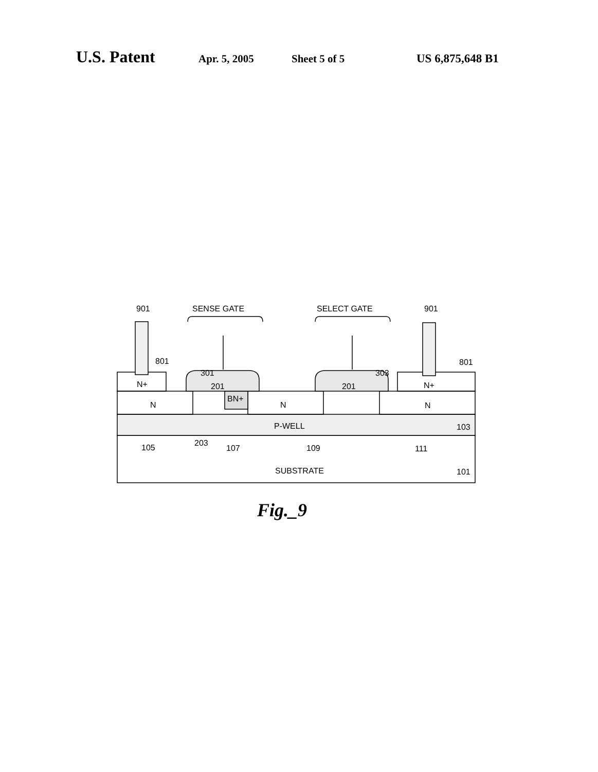U.S. Patent Apr. 5, 2005 Sheet 5 of 5 US 6,875,648 B1
901
SENSE GATE
SELECT GATE
901
801
801
301
201
303
201
N+
N+
BN+
N
N
N
P-WELL
103
105
203
107
109
111
SUBSTRATE
101
Fig._9